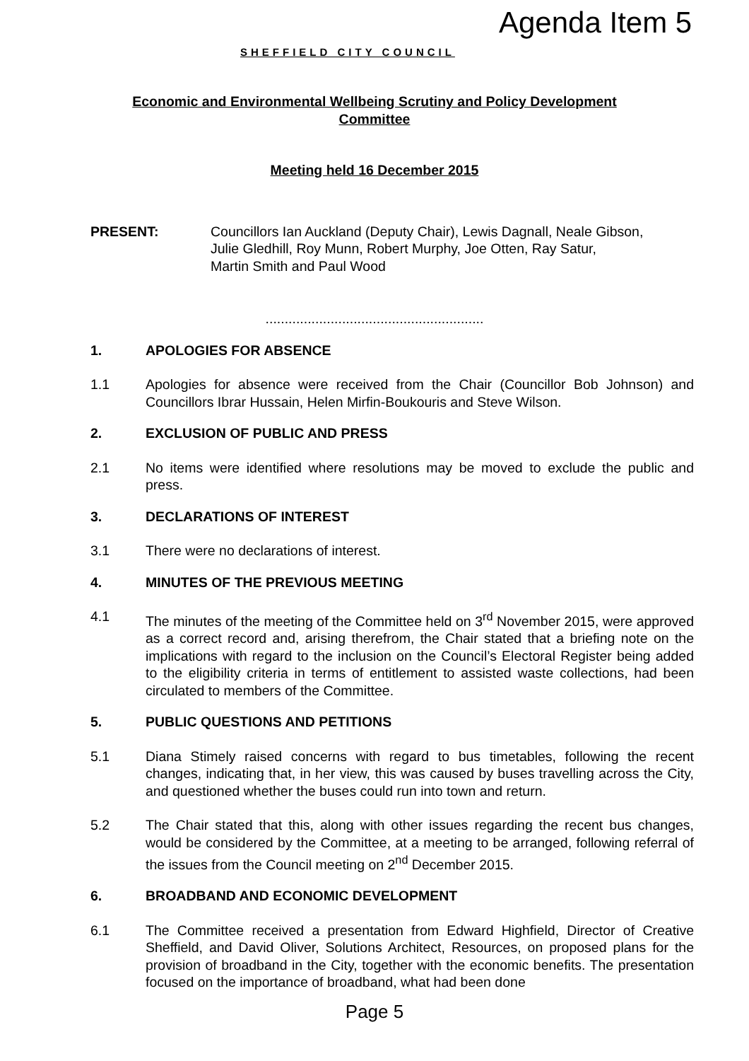SHEFFIELD CITY COUNCIL
Agenda Item 5
Economic and Environmental Wellbeing Scrutiny and Policy Development
Committee
Meeting held 16 December 2015
PRESENT: Councillors Ian Auckland (Deputy Chair), Lewis Dagnall, Neale Gibson,
Julie Gledhill, Roy Munn, Robert Murphy, Joe Otten, Ray Satur,
Martin Smith and Paul Wood
.........................................................
1. APOLOGIES FOR ABSENCE
1.1 Apologies for absence were received from the Chair (Councillor Bob Johnson) and Councillors Ibrar Hussain, Helen Mirfin-Boukouris and Steve Wilson.
2. EXCLUSION OF PUBLIC AND PRESS
2.1 No items were identified where resolutions may be moved to exclude the public and press.
3. DECLARATIONS OF INTEREST
3.1 There were no declarations of interest.
4. MINUTES OF THE PREVIOUS MEETING
4.1 The minutes of the meeting of the Committee held on 3<sup>rd</sup> November 2015, were approved as a correct record and, arising therefrom, the Chair stated that a briefing note on the implications with regard to the inclusion on the Council’s Electoral Register being added to the eligibility criteria in terms of entitlement to assisted waste collections, had been circulated to members of the Committee.
5. PUBLIC QUESTIONS AND PETITIONS
5.1 Diana Stimely raised concerns with regard to bus timetables, following the recent changes, indicating that, in her view, this was caused by buses travelling across the City, and questioned whether the buses could run into town and return.
5.2 The Chair stated that this, along with other issues regarding the recent bus changes, would be considered by the Committee, at a meeting to be arranged, following referral of the issues from the Council meeting on 2<sup>nd</sup> December 2015.
6. BROADBAND AND ECONOMIC DEVELOPMENT
6.1 The Committee received a presentation from Edward Highfield, Director of Creative Sheffield, and David Oliver, Solutions Architect, Resources, on proposed plans for the provision of broadband in the City, together with the economic benefits. The presentation focused on the importance of broadband, what had been done
Page 5